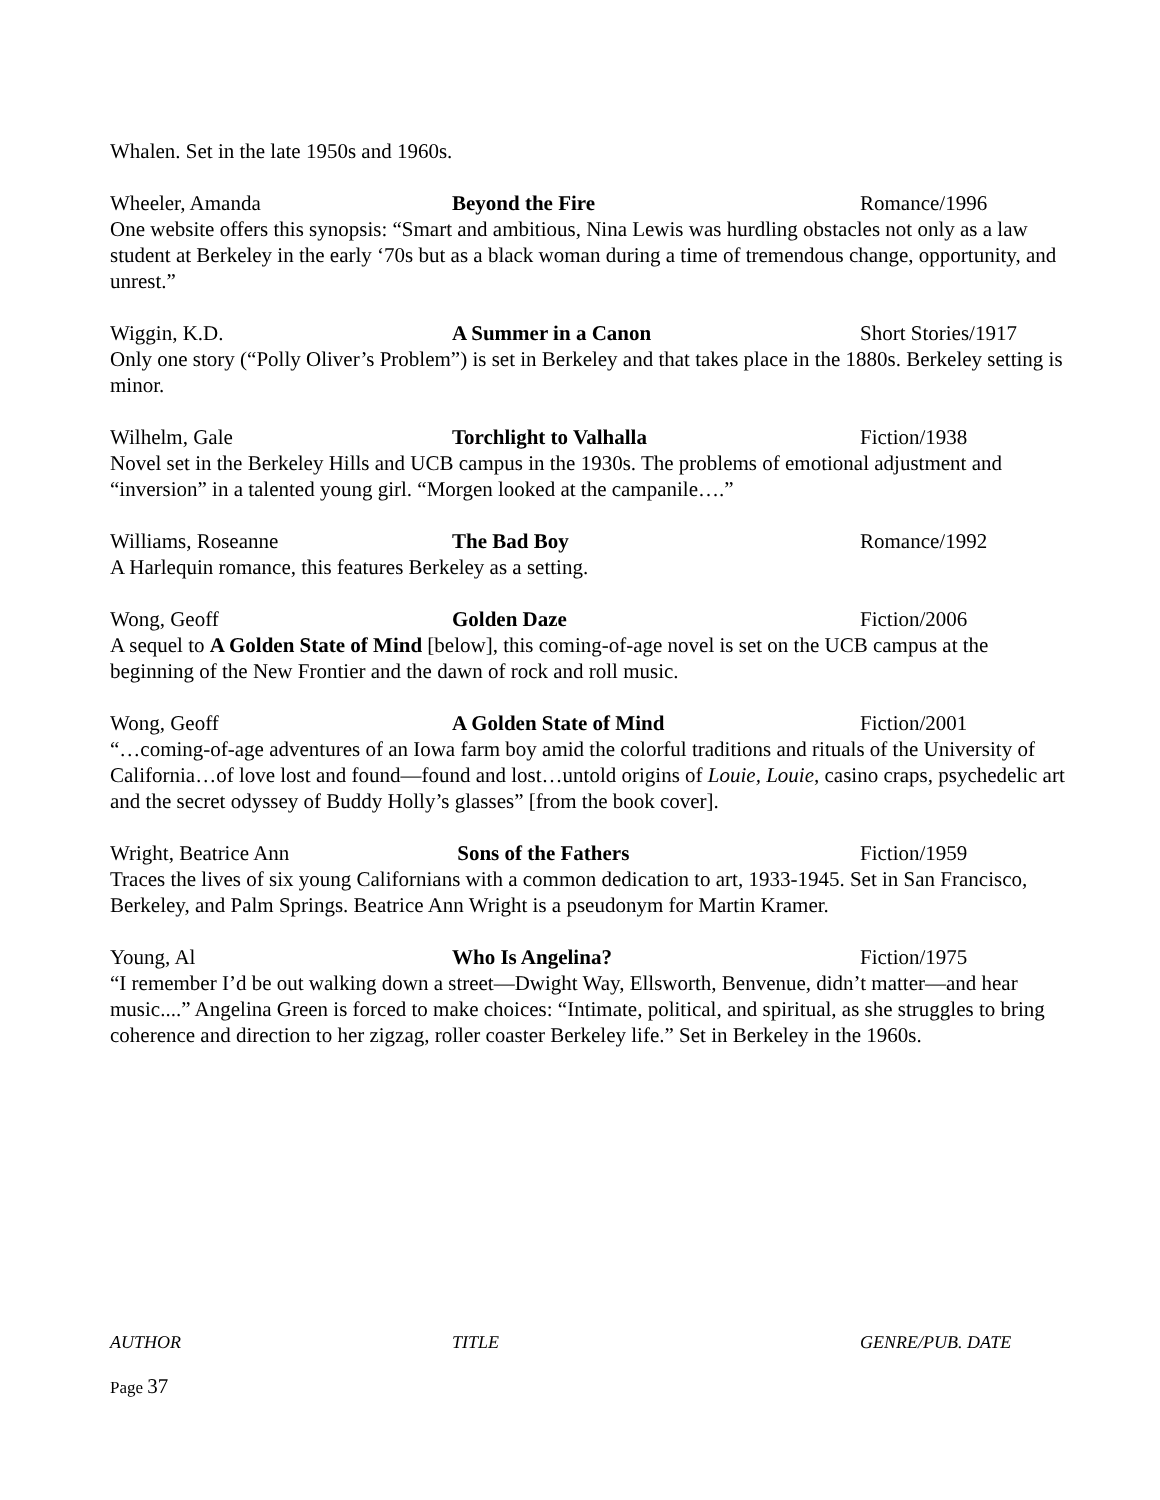Whalen. Set in the late 1950s and 1960s.
Wheeler, Amanda Beyond the Fire Romance/1996
One website offers this synopsis: “Smart and ambitious, Nina Lewis was hurdling obstacles not only as a law student at Berkeley in the early ‘70s but as a black woman during a time of tremendous change, opportunity, and unrest.”
Wiggin, K.D. A Summer in a Canon Short Stories/1917
Only one story (“Polly Oliver’s Problem”) is set in Berkeley and that takes place in the 1880s. Berkeley setting is minor.
Wilhelm, Gale Torchlight to Valhalla Fiction/1938
Novel set in the Berkeley Hills and UCB campus in the 1930s. The problems of emotional adjustment and “inversion” in a talented young girl. “Morgen looked at the campanile….”
Williams, Roseanne The Bad Boy Romance/1992
A Harlequin romance, this features Berkeley as a setting.
Wong, Geoff Golden Daze Fiction/2006
A sequel to A Golden State of Mind [below], this coming-of-age novel is set on the UCB campus at the beginning of the New Frontier and the dawn of rock and roll music.
Wong, Geoff A Golden State of Mind Fiction/2001
“…coming-of-age adventures of an Iowa farm boy amid the colorful traditions and rituals of the University of California…of love lost and found—found and lost…untold origins of Louie, Louie, casino craps, psychedelic art and the secret odyssey of Buddy Holly’s glasses” [from the book cover].
Wright, Beatrice Ann Sons of the Fathers Fiction/1959
Traces the lives of six young Californians with a common dedication to art, 1933-1945. Set in San Francisco, Berkeley, and Palm Springs. Beatrice Ann Wright is a pseudonym for Martin Kramer.
Young, Al Who Is Angelina? Fiction/1975
“I remember I’d be out walking down a street—Dwight Way, Ellsworth, Benvenue, didn’t matter—and hear music....” Angelina Green is forced to make choices: “Intimate, political, and spiritual, as she struggles to bring coherence and direction to her zigzag, roller coaster Berkeley life.” Set in Berkeley in the 1960s.
AUTHOR TITLE GENRE/PUB. DATE
Page 37